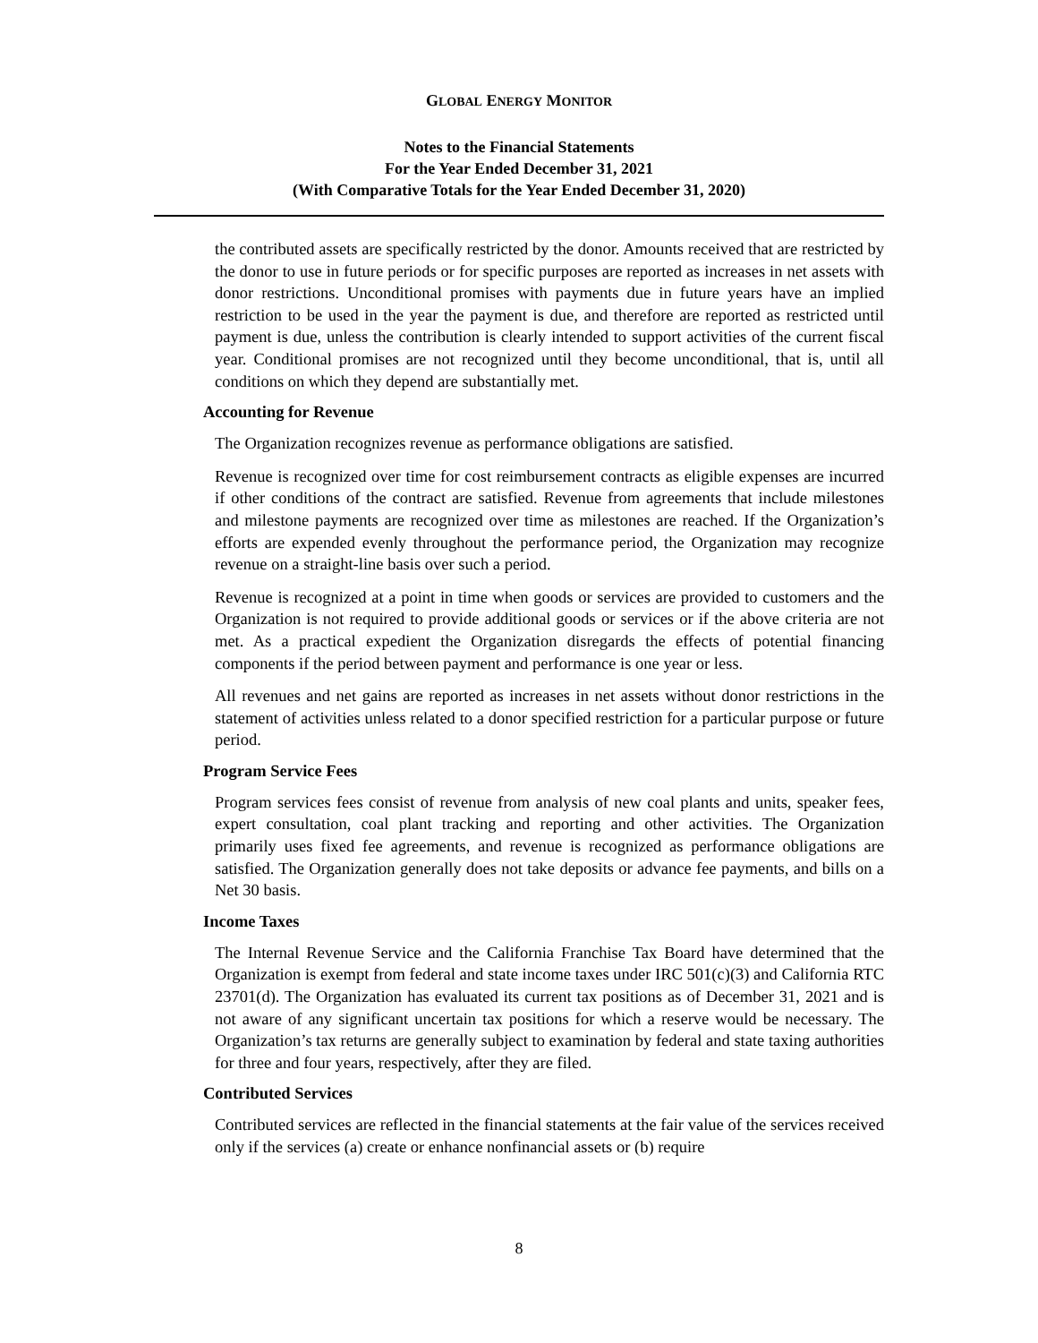GLOBAL ENERGY MONITOR
Notes to the Financial Statements
For the Year Ended December 31, 2021
(With Comparative Totals for the Year Ended December 31, 2020)
the contributed assets are specifically restricted by the donor. Amounts received that are restricted by the donor to use in future periods or for specific purposes are reported as increases in net assets with donor restrictions. Unconditional promises with payments due in future years have an implied restriction to be used in the year the payment is due, and therefore are reported as restricted until payment is due, unless the contribution is clearly intended to support activities of the current fiscal year. Conditional promises are not recognized until they become unconditional, that is, until all conditions on which they depend are substantially met.
Accounting for Revenue
The Organization recognizes revenue as performance obligations are satisfied.
Revenue is recognized over time for cost reimbursement contracts as eligible expenses are incurred if other conditions of the contract are satisfied. Revenue from agreements that include milestones and milestone payments are recognized over time as milestones are reached. If the Organization’s efforts are expended evenly throughout the performance period, the Organization may recognize revenue on a straight-line basis over such a period.
Revenue is recognized at a point in time when goods or services are provided to customers and the Organization is not required to provide additional goods or services or if the above criteria are not met. As a practical expedient the Organization disregards the effects of potential financing components if the period between payment and performance is one year or less.
All revenues and net gains are reported as increases in net assets without donor restrictions in the statement of activities unless related to a donor specified restriction for a particular purpose or future period.
Program Service Fees
Program services fees consist of revenue from analysis of new coal plants and units, speaker fees, expert consultation, coal plant tracking and reporting and other activities. The Organization primarily uses fixed fee agreements, and revenue is recognized as performance obligations are satisfied. The Organization generally does not take deposits or advance fee payments, and bills on a Net 30 basis.
Income Taxes
The Internal Revenue Service and the California Franchise Tax Board have determined that the Organization is exempt from federal and state income taxes under IRC 501(c)(3) and California RTC 23701(d). The Organization has evaluated its current tax positions as of December 31, 2021 and is not aware of any significant uncertain tax positions for which a reserve would be necessary. The Organization’s tax returns are generally subject to examination by federal and state taxing authorities for three and four years, respectively, after they are filed.
Contributed Services
Contributed services are reflected in the financial statements at the fair value of the services received only if the services (a) create or enhance nonfinancial assets or (b) require
8